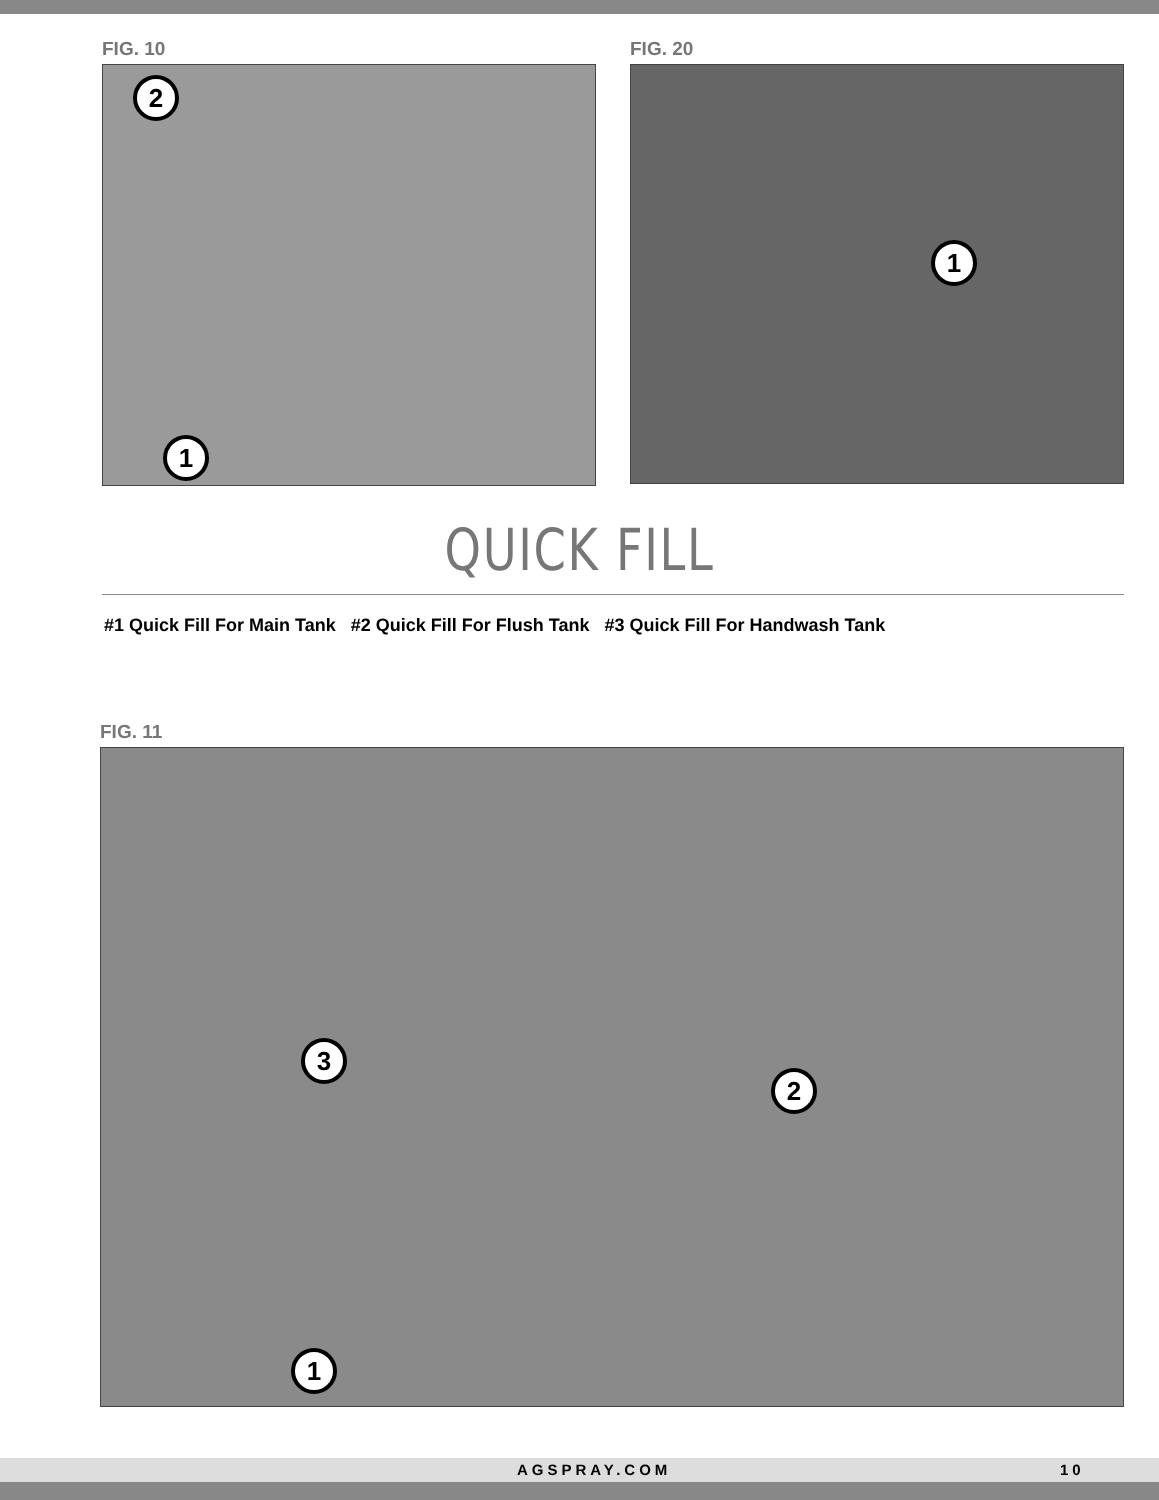FIG. 10
2
1
FIG. 20
1
QUICK FILL
#1 Quick Fill For Main Tank #2 Quick Fill For Flush Tank #3 Quick Fill For Handwash Tank
FIG. 11
3
2
1
AGSPRAY.COM 10